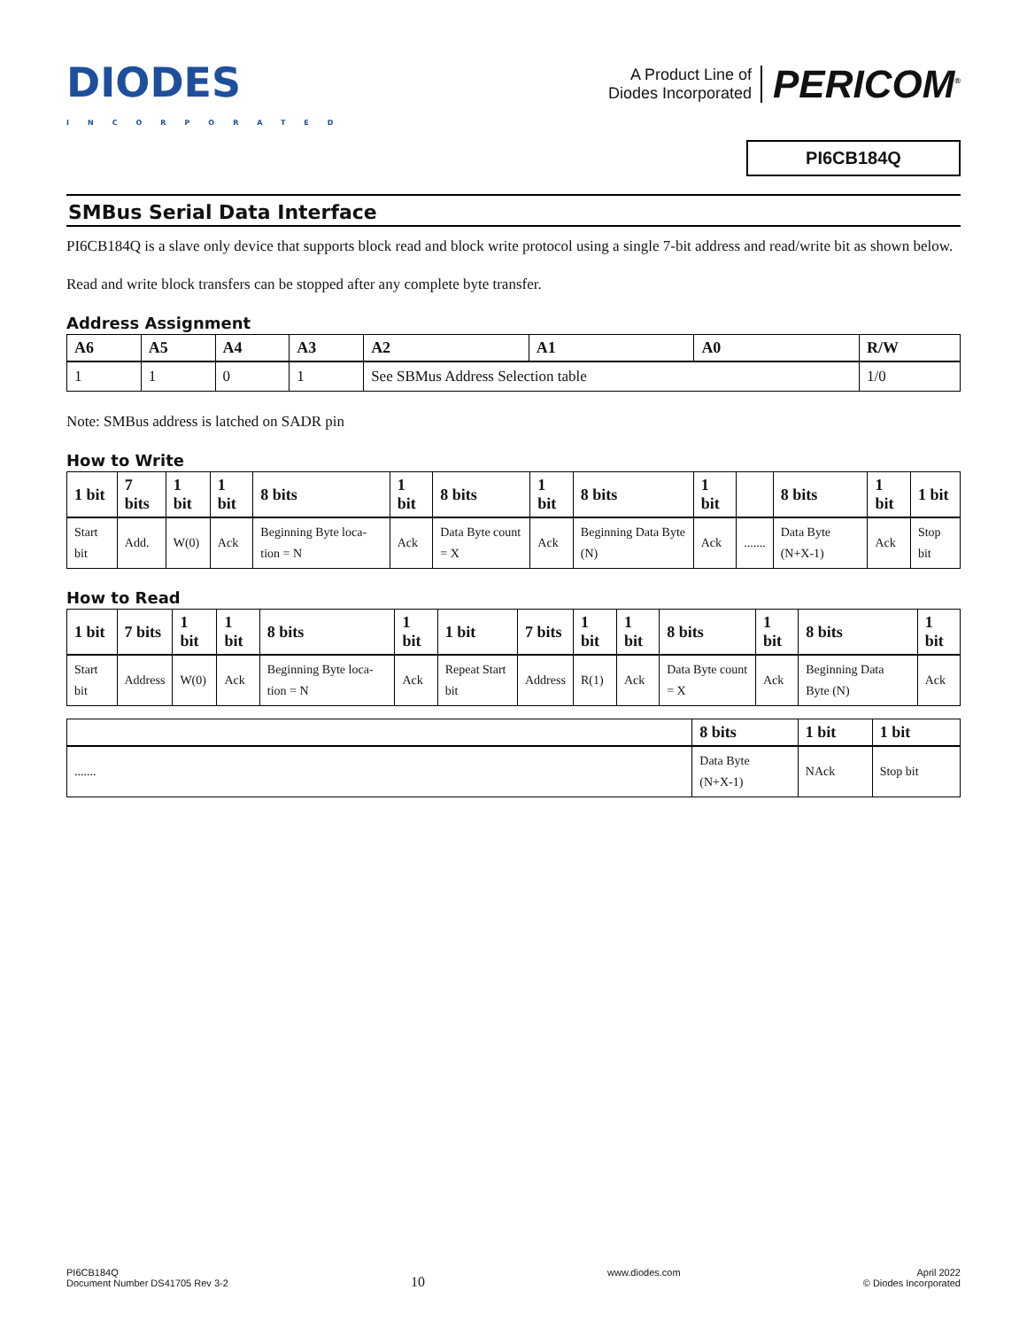DIODES
INCORPORATED
A Product Line of
Diodes Incorporated
PERICOM<sup>®</sup>
PI6CB184Q
SMBus Serial Data Interface
PI6CB184Q is a slave only device that supports block read and block write protocol using a single 7-bit address and read/write bit as shown below.
Read and write block transfers can be stopped after any complete byte transfer.
Address Assignment
| A6 | A5 | A4 | A3 | A2 | A1 | A0 | R/W |
| --- | --- | --- | --- | --- | --- | --- | --- |
| 1 | 1 | 0 | 1 | See SBMus Address Selection table | | | 1/0 |
Note: SMBus address is latched on SADR pin
How to Write
| 1 bit | 7 bits | 1 bit | 1 bit | 8 bits | 1 bit | 8 bits | 1 bit | 8 bits | 1 bit | | 8 bits | 1 bit | 1 bit |
| --- | --- | --- | --- | --- | --- | --- | --- | --- | --- | --- | --- | --- | --- |
| Start bit | Add. | W(0) | Ack | Beginning Byte loca-tion = N | Ack | Data Byte count = X | Ack | Beginning Data Byte (N) | Ack | ....... | Data Byte (N+X-1) | Ack | Stop bit |
How to Read
| 1 bit | 7 bits | 1 bit | 1 bit | 8 bits | 1 bit | 1 bit | 7 bits | 1 bit | 1 bit | 8 bits | 1 bit | 8 bits | 1 bit |
| --- | --- | --- | --- | --- | --- | --- | --- | --- | --- | --- | --- | --- | --- |
| Start bit | Address | W(0) | Ack | Beginning Byte loca-tion = N | Ack | Repeat Start bit | Address | R(1) | Ack | Data Byte count = X | Ack | Beginning Data Byte (N) | Ack |
| | 8 bits | 1 bit | 1 bit |
| --- | --- | --- | --- |
| ....... | Data Byte (N+X-1) | NAck | Stop bit |
PI6CB184Q
Document Number DS41705 Rev 3-2
10
www.diodes.com April 2022
© Diodes Incorporated